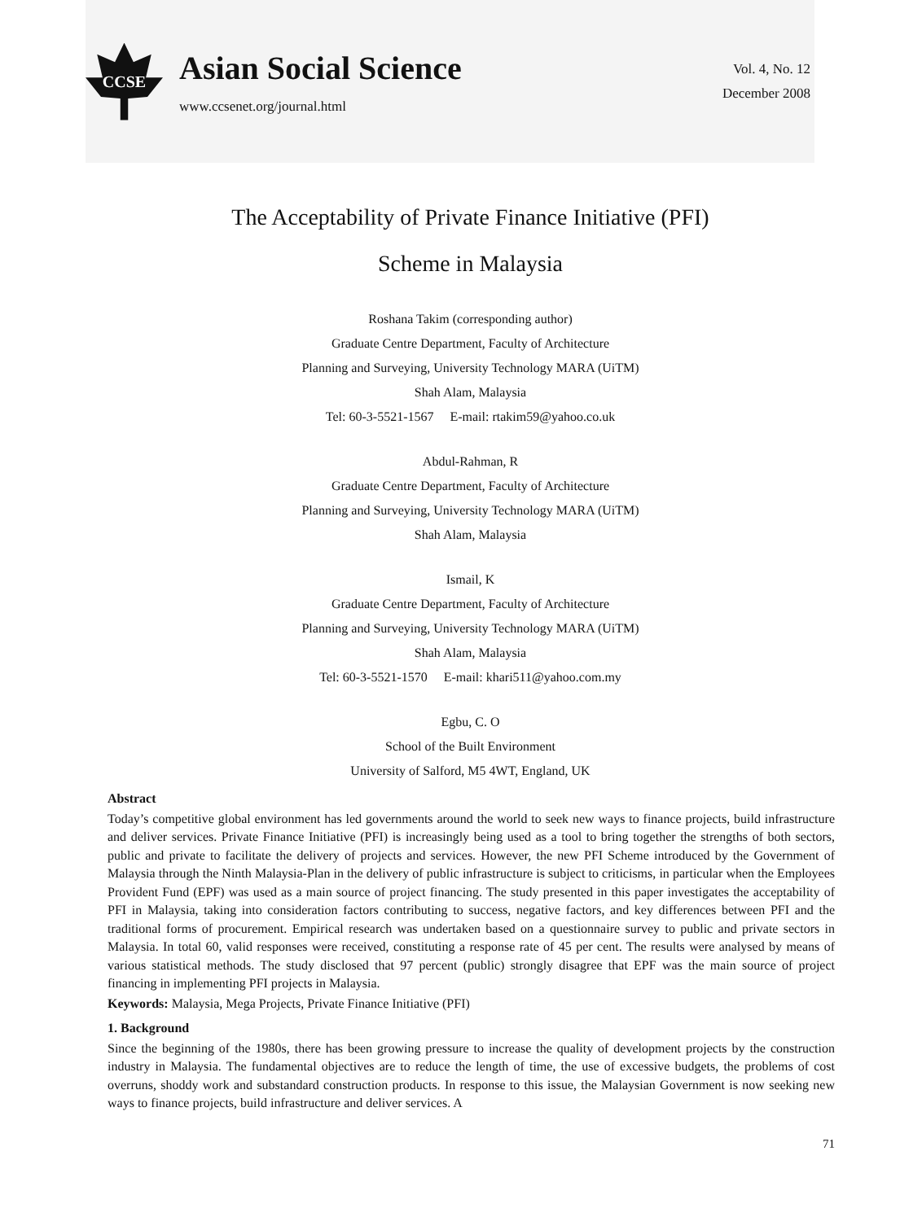CCSE
Asian Social Science
www.ccsenet.org/journal.html
Vol. 4, No. 12
December 2008
The Acceptability of Private Finance Initiative (PFI)
Scheme in Malaysia
Roshana Takim (corresponding author)
Graduate Centre Department, Faculty of Architecture
Planning and Surveying, University Technology MARA (UiTM)
Shah Alam, Malaysia
Tel: 60-3-5521-1567 E-mail: rtakim59@yahoo.co.uk
Abdul-Rahman, R
Graduate Centre Department, Faculty of Architecture
Planning and Surveying, University Technology MARA (UiTM)
Shah Alam, Malaysia
Ismail, K
Graduate Centre Department, Faculty of Architecture
Planning and Surveying, University Technology MARA (UiTM)
Shah Alam, Malaysia
Tel: 60-3-5521-1570 E-mail: khari511@yahoo.com.my
Egbu, C. O
School of the Built Environment
University of Salford, M5 4WT, England, UK
Abstract
Today’s competitive global environment has led governments around the world to seek new ways to finance projects, build infrastructure and deliver services. Private Finance Initiative (PFI) is increasingly being used as a tool to bring together the strengths of both sectors, public and private to facilitate the delivery of projects and services. However, the new PFI Scheme introduced by the Government of Malaysia through the Ninth Malaysia-Plan in the delivery of public infrastructure is subject to criticisms, in particular when the Employees Provident Fund (EPF) was used as a main source of project financing. The study presented in this paper investigates the acceptability of PFI in Malaysia, taking into consideration factors contributing to success, negative factors, and key differences between PFI and the traditional forms of procurement. Empirical research was undertaken based on a questionnaire survey to public and private sectors in Malaysia. In total 60, valid responses were received, constituting a response rate of 45 per cent. The results were analysed by means of various statistical methods. The study disclosed that 97 percent (public) strongly disagree that EPF was the main source of project financing in implementing PFI projects in Malaysia.
Keywords: Malaysia, Mega Projects, Private Finance Initiative (PFI)
1. Background
Since the beginning of the 1980s, there has been growing pressure to increase the quality of development projects by the construction industry in Malaysia. The fundamental objectives are to reduce the length of time, the use of excessive budgets, the problems of cost overruns, shoddy work and substandard construction products. In response to this issue, the Malaysian Government is now seeking new ways to finance projects, build infrastructure and deliver services. A
71